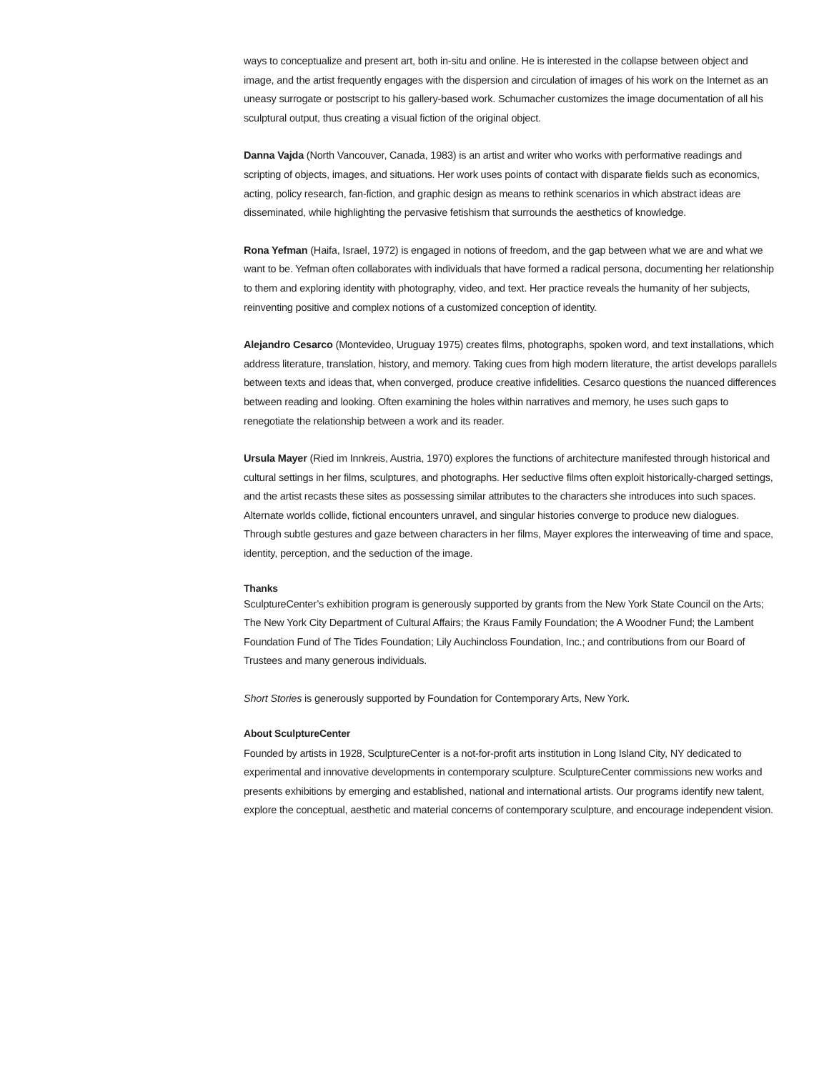ways to conceptualize and present art, both in-situ and online. He is interested in the collapse between object and image, and the artist frequently engages with the dispersion and circulation of images of his work on the Internet as an uneasy surrogate or postscript to his gallery-based work. Schumacher customizes the image documentation of all his sculptural output, thus creating a visual fiction of the original object.
Danna Vajda (North Vancouver, Canada, 1983) is an artist and writer who works with performative readings and scripting of objects, images, and situations. Her work uses points of contact with disparate fields such as economics, acting, policy research, fan-fiction, and graphic design as means to rethink scenarios in which abstract ideas are disseminated, while highlighting the pervasive fetishism that surrounds the aesthetics of knowledge.
Rona Yefman (Haifa, Israel, 1972) is engaged in notions of freedom, and the gap between what we are and what we want to be. Yefman often collaborates with individuals that have formed a radical persona, documenting her relationship to them and exploring identity with photography, video, and text. Her practice reveals the humanity of her subjects, reinventing positive and complex notions of a customized conception of identity.
Alejandro Cesarco (Montevideo, Uruguay 1975) creates films, photographs, spoken word, and text installations, which address literature, translation, history, and memory. Taking cues from high modern literature, the artist develops parallels between texts and ideas that, when converged, produce creative infidelities. Cesarco questions the nuanced differences between reading and looking. Often examining the holes within narratives and memory, he uses such gaps to renegotiate the relationship between a work and its reader.
Ursula Mayer (Ried im Innkreis, Austria, 1970) explores the functions of architecture manifested through historical and cultural settings in her films, sculptures, and photographs. Her seductive films often exploit historically-charged settings, and the artist recasts these sites as possessing similar attributes to the characters she introduces into such spaces. Alternate worlds collide, fictional encounters unravel, and singular histories converge to produce new dialogues. Through subtle gestures and gaze between characters in her films, Mayer explores the interweaving of time and space, identity, perception, and the seduction of the image.
Thanks
SculptureCenter’s exhibition program is generously supported by grants from the New York State Council on the Arts; The New York City Department of Cultural Affairs; the Kraus Family Foundation; the A Woodner Fund; the Lambent Foundation Fund of The Tides Foundation; Lily Auchincloss Foundation, Inc.; and contributions from our Board of Trustees and many generous individuals.
Short Stories is generously supported by Foundation for Contemporary Arts, New York.
About SculptureCenter
Founded by artists in 1928, SculptureCenter is a not-for-profit arts institution in Long Island City, NY dedicated to experimental and innovative developments in contemporary sculpture. SculptureCenter commissions new works and presents exhibitions by emerging and established, national and international artists. Our programs identify new talent, explore the conceptual, aesthetic and material concerns of contemporary sculpture, and encourage independent vision.